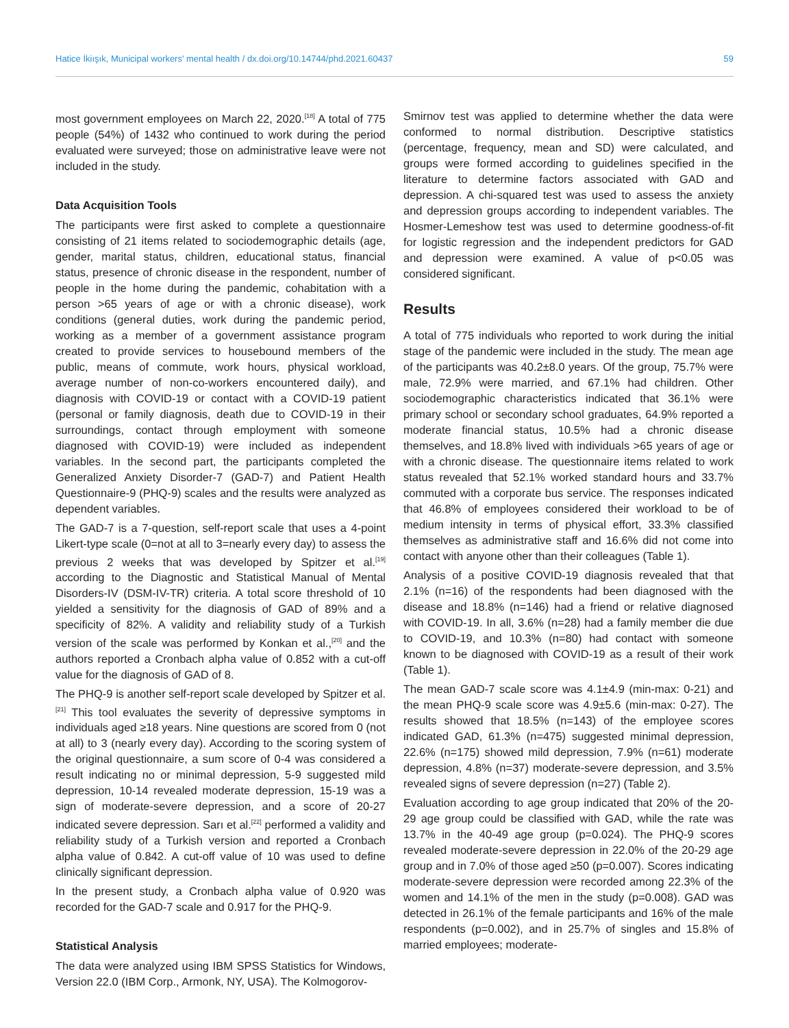Hatice İkiışık, Municipal workers' mental health / dx.doi.org/10.14744/phd.2021.60437 59
most government employees on March 22, 2020.<sup>[18]</sup> A total of 775 people (54%) of 1432 who continued to work during the period evaluated were surveyed; those on administrative leave were not included in the study.
Data Acquisition Tools
The participants were first asked to complete a questionnaire consisting of 21 items related to sociodemographic details (age, gender, marital status, children, educational status, financial status, presence of chronic disease in the respondent, number of people in the home during the pandemic, cohabitation with a person >65 years of age or with a chronic disease), work conditions (general duties, work during the pandemic period, working as a member of a government assistance program created to provide services to housebound members of the public, means of commute, work hours, physical workload, average number of non-co-workers encountered daily), and diagnosis with COVID-19 or contact with a COVID-19 patient (personal or family diagnosis, death due to COVID-19 in their surroundings, contact through employment with someone diagnosed with COVID-19) were included as independent variables. In the second part, the participants completed the Generalized Anxiety Disorder-7 (GAD-7) and Patient Health Questionnaire-9 (PHQ-9) scales and the results were analyzed as dependent variables.
The GAD-7 is a 7-question, self-report scale that uses a 4-point Likert-type scale (0=not at all to 3=nearly every day) to assess the previous 2 weeks that was developed by Spitzer et al.<sup>[19]</sup> according to the Diagnostic and Statistical Manual of Mental Disorders-IV (DSM-IV-TR) criteria. A total score threshold of 10 yielded a sensitivity for the diagnosis of GAD of 89% and a specificity of 82%. A validity and reliability study of a Turkish version of the scale was performed by Konkan et al.,<sup>[20]</sup> and the authors reported a Cronbach alpha value of 0.852 with a cut-off value for the diagnosis of GAD of 8.
The PHQ-9 is another self-report scale developed by Spitzer et al.<sup>[21]</sup> This tool evaluates the severity of depressive symptoms in individuals aged ≥18 years. Nine questions are scored from 0 (not at all) to 3 (nearly every day). According to the scoring system of the original questionnaire, a sum score of 0-4 was considered a result indicating no or minimal depression, 5-9 suggested mild depression, 10-14 revealed moderate depression, 15-19 was a sign of moderate-severe depression, and a score of 20-27 indicated severe depression. Sarı et al.<sup>[22]</sup> performed a validity and reliability study of a Turkish version and reported a Cronbach alpha value of 0.842. A cut-off value of 10 was used to define clinically significant depression.
In the present study, a Cronbach alpha value of 0.920 was recorded for the GAD-7 scale and 0.917 for the PHQ-9.
Statistical Analysis
The data were analyzed using IBM SPSS Statistics for Windows, Version 22.0 (IBM Corp., Armonk, NY, USA). The Kolmogorov-
Smirnov test was applied to determine whether the data were conformed to normal distribution. Descriptive statistics (percentage, frequency, mean and SD) were calculated, and groups were formed according to guidelines specified in the literature to determine factors associated with GAD and depression. A chi-squared test was used to assess the anxiety and depression groups according to independent variables. The Hosmer-Lemeshow test was used to determine goodness-of-fit for logistic regression and the independent predictors for GAD and depression were examined. A value of p<0.05 was considered significant.
Results
A total of 775 individuals who reported to work during the initial stage of the pandemic were included in the study. The mean age of the participants was 40.2±8.0 years. Of the group, 75.7% were male, 72.9% were married, and 67.1% had children. Other sociodemographic characteristics indicated that 36.1% were primary school or secondary school graduates, 64.9% reported a moderate financial status, 10.5% had a chronic disease themselves, and 18.8% lived with individuals >65 years of age or with a chronic disease. The questionnaire items related to work status revealed that 52.1% worked standard hours and 33.7% commuted with a corporate bus service. The responses indicated that 46.8% of employees considered their workload to be of medium intensity in terms of physical effort, 33.3% classified themselves as administrative staff and 16.6% did not come into contact with anyone other than their colleagues (Table 1).
Analysis of a positive COVID-19 diagnosis revealed that that 2.1% (n=16) of the respondents had been diagnosed with the disease and 18.8% (n=146) had a friend or relative diagnosed with COVID-19. In all, 3.6% (n=28) had a family member die due to COVID-19, and 10.3% (n=80) had contact with someone known to be diagnosed with COVID-19 as a result of their work (Table 1).
The mean GAD-7 scale score was 4.1±4.9 (min-max: 0-21) and the mean PHQ-9 scale score was 4.9±5.6 (min-max: 0-27). The results showed that 18.5% (n=143) of the employee scores indicated GAD, 61.3% (n=475) suggested minimal depression, 22.6% (n=175) showed mild depression, 7.9% (n=61) moderate depression, 4.8% (n=37) moderate-severe depression, and 3.5% revealed signs of severe depression (n=27) (Table 2).
Evaluation according to age group indicated that 20% of the 20-29 age group could be classified with GAD, while the rate was 13.7% in the 40-49 age group (p=0.024). The PHQ-9 scores revealed moderate-severe depression in 22.0% of the 20-29 age group and in 7.0% of those aged ≥50 (p=0.007). Scores indicating moderate-severe depression were recorded among 22.3% of the women and 14.1% of the men in the study (p=0.008). GAD was detected in 26.1% of the female participants and 16% of the male respondents (p=0.002), and in 25.7% of singles and 15.8% of married employees; moderate-